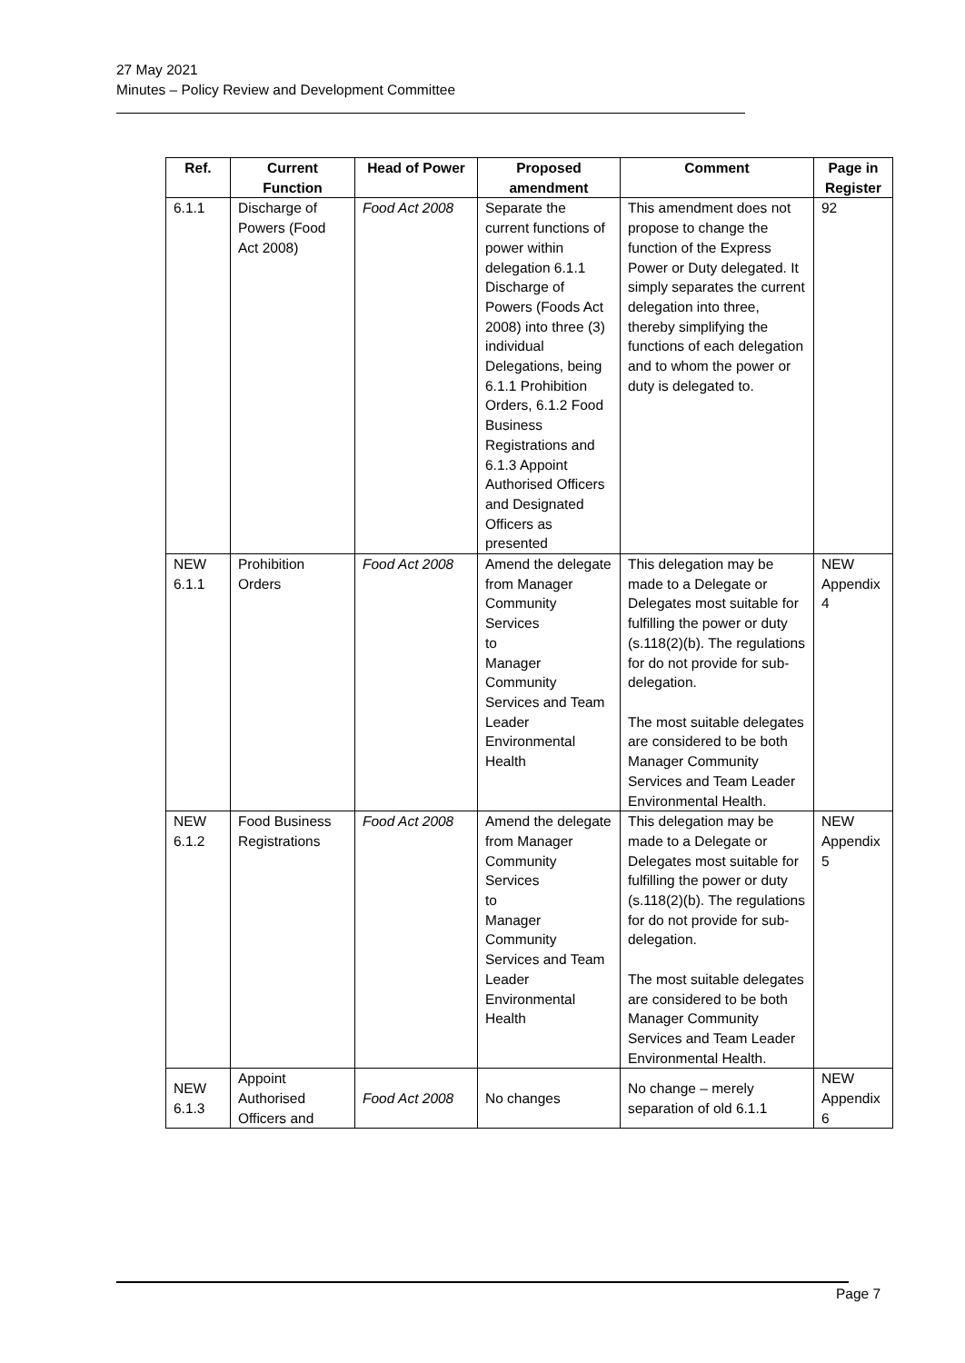27 May 2021
Minutes – Policy Review and Development Committee
| Ref. | Current Function | Head of Power | Proposed amendment | Comment | Page in Register |
| --- | --- | --- | --- | --- | --- |
| 6.1.1 | Discharge of Powers (Food Act 2008) | Food Act 2008 | Separate the current functions of power within delegation 6.1.1 Discharge of Powers (Foods Act 2008) into three (3) individual Delegations, being 6.1.1 Prohibition Orders, 6.1.2 Food Business Registrations and 6.1.3 Appoint Authorised Officers and Designated Officers as presented | This amendment does not propose to change the function of the Express Power or Duty delegated. It simply separates the current delegation into three, thereby simplifying the functions of each delegation and to whom the power or duty is delegated to. | 92 |
| NEW 6.1.1 | Prohibition Orders | Food Act 2008 | Amend the delegate from Manager Community Services to Manager Community Services and Team Leader Environmental Health | This delegation may be made to a Delegate or Delegates most suitable for fulfilling the power or duty (s.118(2)(b). The regulations for do not provide for sub-delegation. The most suitable delegates are considered to be both Manager Community Services and Team Leader Environmental Health. | NEW Appendix 4 |
| NEW 6.1.2 | Food Business Registrations | Food Act 2008 | Amend the delegate from Manager Community Services to Manager Community Services and Team Leader Environmental Health | This delegation may be made to a Delegate or Delegates most suitable for fulfilling the power or duty (s.118(2)(b). The regulations for do not provide for sub-delegation. The most suitable delegates are considered to be both Manager Community Services and Team Leader Environmental Health. | NEW Appendix 5 |
| NEW 6.1.3 | Appoint Authorised Officers and | Food Act 2008 | No changes | No change – merely separation of old 6.1.1 | NEW Appendix 6 |
Page 7